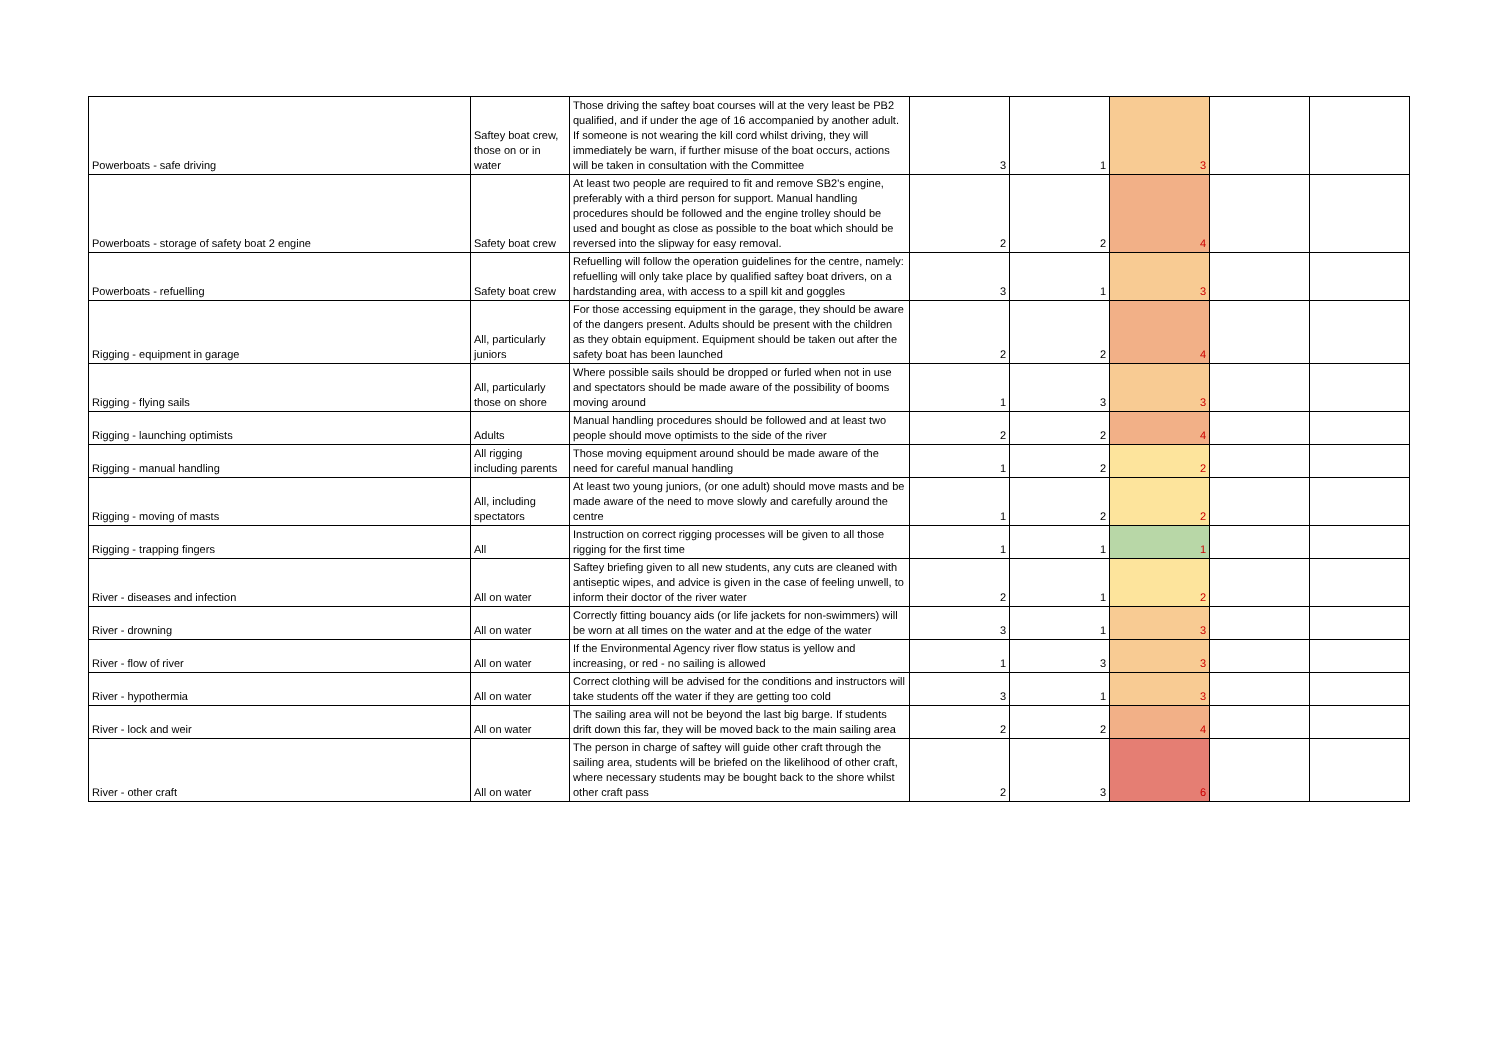| Powerboats - safe driving | Saftey boat crew, those on or in water | Those driving the saftey boat courses will at the very least be PB2 qualified, and if under the age of 16 accompanied by another adult. If someone is not wearing the kill cord whilst driving, they will immediately be warn, if further misuse of the boat occurs, actions will be taken in consultation with the Committee | 3 | 1 | 3 | | |
| Powerboats - storage of safety boat 2 engine | Safety boat crew | At least two people are required to fit and remove SB2's engine, preferably with a third person for support. Manual handling procedures should be followed and the engine trolley should be used and bought as close as possible to the boat which should be reversed into the slipway for easy removal. | 2 | 2 | 4 | | |
| Powerboats - refuelling | Safety boat crew | Refuelling will follow the operation guidelines for the centre, namely: refuelling will only take place by qualified saftey boat drivers, on a hardstanding area, with access to a spill kit and goggles | 3 | 1 | 3 | | |
| Rigging - equipment in garage | All, particularly juniors | For those accessing equipment in the garage, they should be aware of the dangers present. Adults should be present with the children as they obtain equipment. Equipment should be taken out after the safety boat has been launched | 2 | 2 | 4 | | |
| Rigging - flying sails | All, particularly those on shore | Where possible sails should be dropped or furled when not in use and spectators should be made aware of the possibility of booms moving around | 1 | 3 | 3 | | |
| Rigging - launching optimists | Adults | Manual handling procedures should be followed and at least two people should move optimists to the side of the river | 2 | 2 | 4 | | |
| Rigging - manual handling | All rigging including parents | Those moving equipment around should be made aware of the need for careful manual handling | 1 | 2 | 2 | | |
| Rigging - moving of masts | All, including spectators | At least two young juniors, (or one adult) should move masts and be made aware of the need to move slowly and carefully around the centre | 1 | 2 | 2 | | |
| Rigging - trapping fingers | All | Instruction on correct rigging processes will be given to all those rigging for the first time | 1 | 1 | 1 | | |
| River - diseases and infection | All on water | Saftey briefing given to all new students, any cuts are cleaned with antiseptic wipes, and advice is given in the case of feeling unwell, to inform their doctor of the river water | 2 | 1 | 2 | | |
| River - drowning | All on water | Correctly fitting bouancy aids (or life jackets for non-swimmers) will be worn at all times on the water and at the edge of the water | 3 | 1 | 3 | | |
| River - flow of river | All on water | If the Environmental Agency river flow status is yellow and increasing, or red - no sailing is allowed | 1 | 3 | 3 | | |
| River - hypothermia | All on water | Correct clothing will be advised for the conditions and instructors will take students off the water if they are getting too cold | 3 | 1 | 3 | | |
| River - lock and weir | All on water | The sailing area will not be beyond the last big barge. If students drift down this far, they will be moved back to the main sailing area | 2 | 2 | 4 | | |
| River - other craft | All on water | The person in charge of saftey will guide other craft through the sailing area, students will be briefed on the likelihood of other craft, where necessary students may be bought back to the shore whilst other craft pass | 2 | 3 | 6 | | |